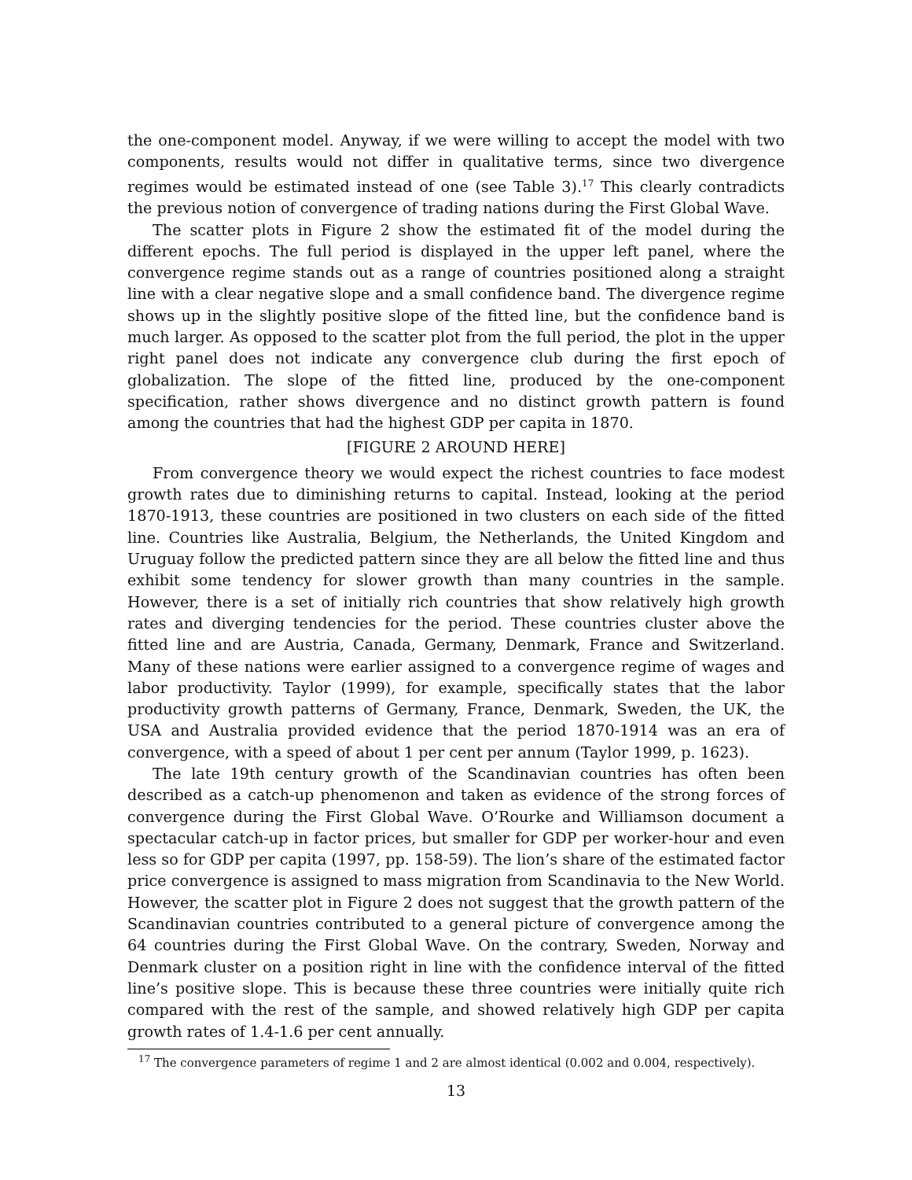the one-component model. Anyway, if we were willing to accept the model with two components, results would not differ in qualitative terms, since two divergence regimes would be estimated instead of one (see Table 3).<sup>17</sup> This clearly contradicts the previous notion of convergence of trading nations during the First Global Wave.
The scatter plots in Figure 2 show the estimated fit of the model during the different epochs. The full period is displayed in the upper left panel, where the convergence regime stands out as a range of countries positioned along a straight line with a clear negative slope and a small confidence band. The divergence regime shows up in the slightly positive slope of the fitted line, but the confidence band is much larger. As opposed to the scatter plot from the full period, the plot in the upper right panel does not indicate any convergence club during the first epoch of globalization. The slope of the fitted line, produced by the one-component specification, rather shows divergence and no distinct growth pattern is found among the countries that had the highest GDP per capita in 1870.
[FIGURE 2 AROUND HERE]
From convergence theory we would expect the richest countries to face modest growth rates due to diminishing returns to capital. Instead, looking at the period 1870-1913, these countries are positioned in two clusters on each side of the fitted line. Countries like Australia, Belgium, the Netherlands, the United Kingdom and Uruguay follow the predicted pattern since they are all below the fitted line and thus exhibit some tendency for slower growth than many countries in the sample. However, there is a set of initially rich countries that show relatively high growth rates and diverging tendencies for the period. These countries cluster above the fitted line and are Austria, Canada, Germany, Denmark, France and Switzerland. Many of these nations were earlier assigned to a convergence regime of wages and labor productivity. Taylor (1999), for example, specifically states that the labor productivity growth patterns of Germany, France, Denmark, Sweden, the UK, the USA and Australia provided evidence that the period 1870-1914 was an era of convergence, with a speed of about 1 per cent per annum (Taylor 1999, p. 1623).
The late 19th century growth of the Scandinavian countries has often been described as a catch-up phenomenon and taken as evidence of the strong forces of convergence during the First Global Wave. O’Rourke and Williamson document a spectacular catch-up in factor prices, but smaller for GDP per worker-hour and even less so for GDP per capita (1997, pp. 158-59). The lion’s share of the estimated factor price convergence is assigned to mass migration from Scandinavia to the New World. However, the scatter plot in Figure 2 does not suggest that the growth pattern of the Scandinavian countries contributed to a general picture of convergence among the 64 countries during the First Global Wave. On the contrary, Sweden, Norway and Denmark cluster on a position right in line with the confidence interval of the fitted line’s positive slope. This is because these three countries were initially quite rich compared with the rest of the sample, and showed relatively high GDP per capita growth rates of 1.4-1.6 per cent annually.
<sup>17</sup> The convergence parameters of regime 1 and 2 are almost identical (0.002 and 0.004, respectively).
13